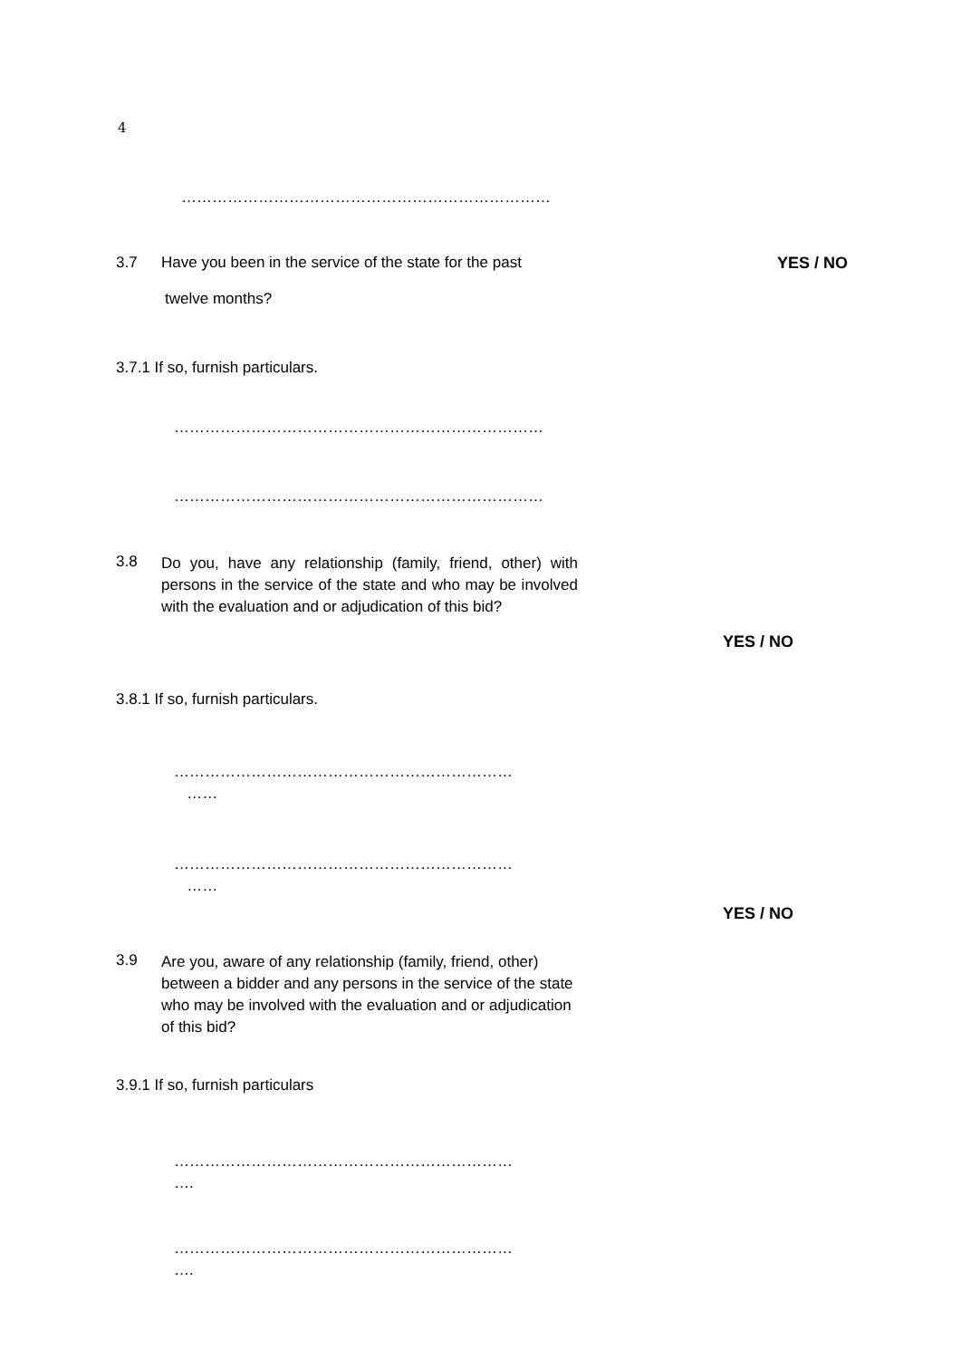4
………………………………………………………………
3.7 Have you been in the service of the state for the past
YES / NO
twelve months?
3.7.1 If so, furnish particulars.
………………………………………………………………
………………………………………………………………
3.8
Do you, have any relationship (family, friend, other) with persons in the service of the state and who may be involved with the evaluation and or adjudication of this bid?
YES / NO
3.8.1 If so, furnish particulars.
…………………………………………………………
……
…………………………………………………………
……
YES / NO
3.9
Are you, aware of any relationship (family, friend, other) between a bidder and any persons in the service of the state who may be involved with the evaluation and or adjudication of this bid?
3.9.1 If so, furnish particulars
…………………………………………………………
….
…………………………………………………………
….